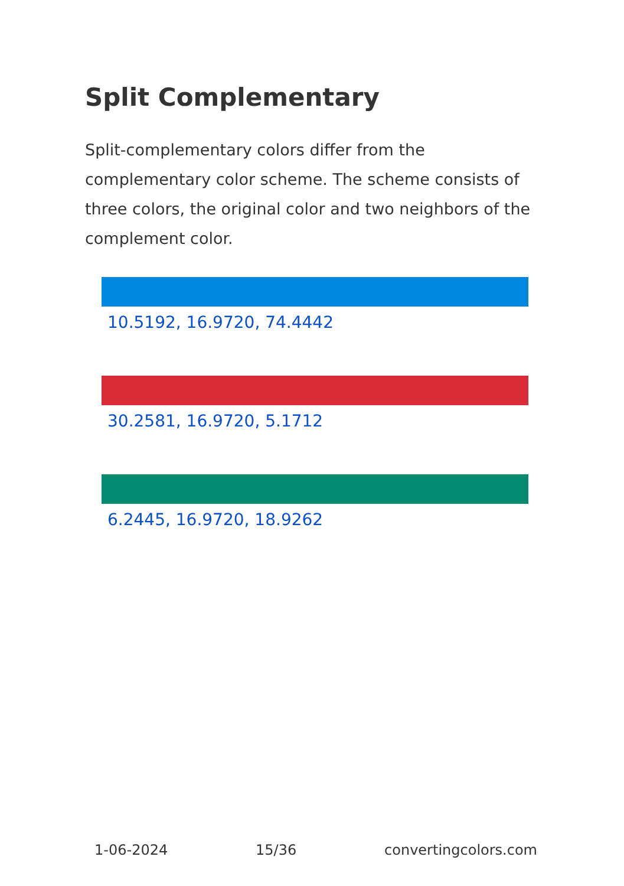Split Complementary
Split-complementary colors differ from the complementary color scheme. The scheme consists of three colors, the original color and two neighbors of the complement color.
10.5192, 16.9720, 74.4442
30.2581, 16.9720, 5.1712
6.2445, 16.9720, 18.9262
1-06-2024 15/36 convertingcolors.com